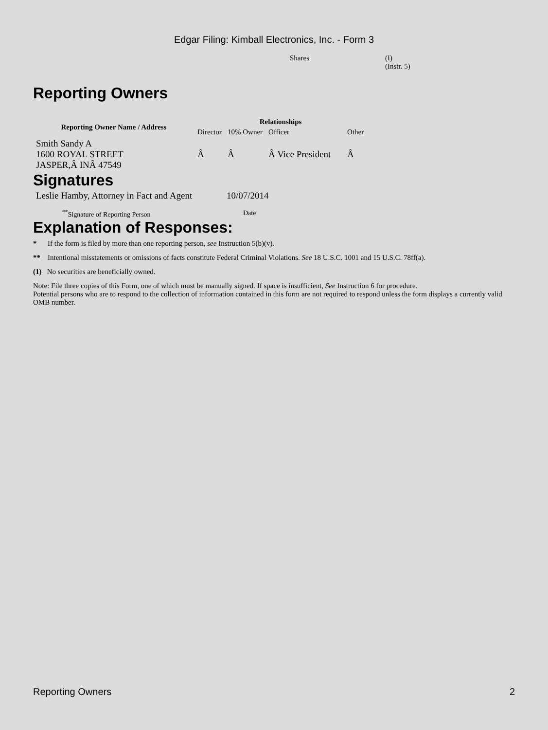Edgar Filing: Kimball Electronics, Inc. - Form 3
Shares (I)
(Instr. 5)
Reporting Owners
| Reporting Owner Name / Address | Relationships | | | |
| --- | --- | --- | --- | --- |
| | Director | 10% Owner | Officer | Other |
| Smith Sandy A 1600 ROYAL STREET JASPER,Â INÂ 47549 | Â | Â | Â Vice President | Â |
Signatures
| Leslie Hamby, Attorney in Fact and Agent | 10/07/2014 |
| <sup>**</sup> Signature of Reporting Person | Date |
Explanation of Responses:
* If the form is filed by more than one reporting person, see Instruction 5(b)(v).
** Intentional misstatements or omissions of facts constitute Federal Criminal Violations. See 18 U.S.C. 1001 and 15 U.S.C. 78ff(a).
(1) No securities are beneficially owned.
Note: File three copies of this Form, one of which must be manually signed. If space is insufficient, See Instruction 6 for procedure.
Potential persons who are to respond to the collection of information contained in this form are not required to respond unless the form displays a currently valid OMB number.
Reporting Owners 2